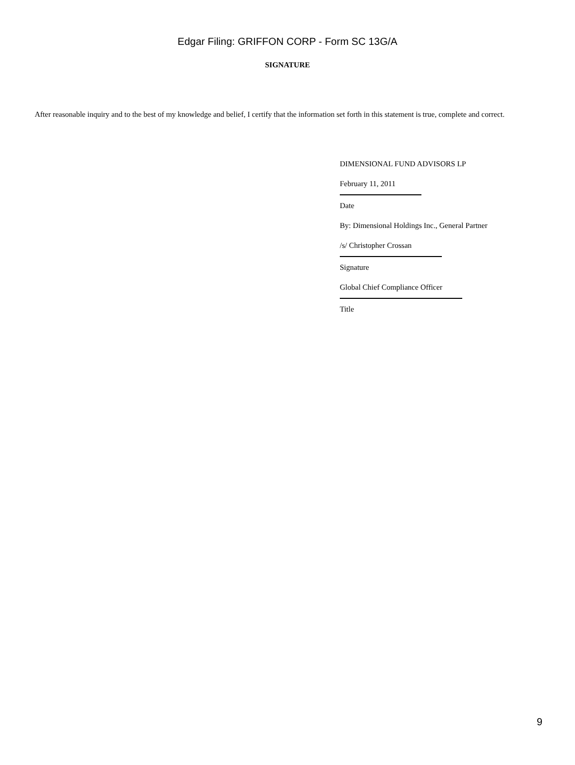Edgar Filing: GRIFFON CORP - Form SC 13G/A
SIGNATURE
After reasonable inquiry and to the best of my knowledge and belief, I certify that the information set forth in this statement is true, complete and correct.
DIMENSIONAL FUND ADVISORS LP
February 11, 2011
Date
By: Dimensional Holdings Inc., General Partner
/s/ Christopher Crossan
Signature
Global Chief Compliance Officer
Title
9